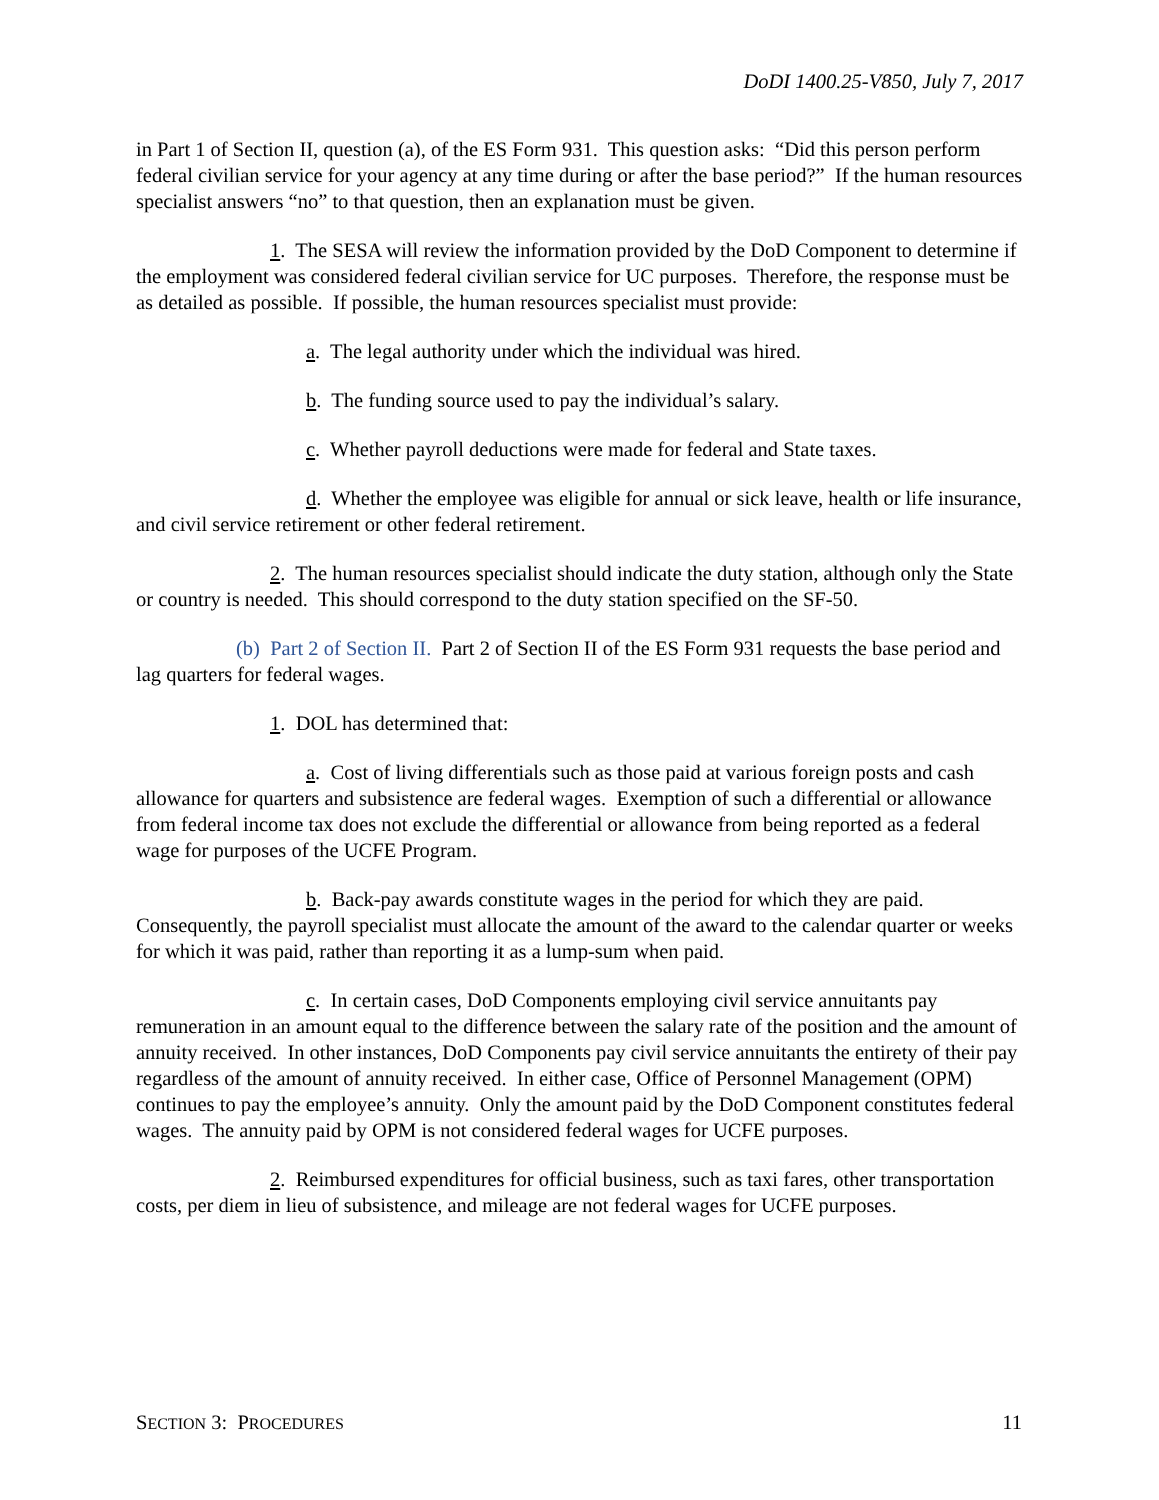DoDI 1400.25-V850, July 7, 2017
in Part 1 of Section II, question (a), of the ES Form 931. This question asks: “Did this person perform federal civilian service for your agency at any time during or after the base period?” If the human resources specialist answers “no” to that question, then an explanation must be given.
1. The SESA will review the information provided by the DoD Component to determine if the employment was considered federal civilian service for UC purposes. Therefore, the response must be as detailed as possible. If possible, the human resources specialist must provide:
a. The legal authority under which the individual was hired.
b. The funding source used to pay the individual’s salary.
c. Whether payroll deductions were made for federal and State taxes.
d. Whether the employee was eligible for annual or sick leave, health or life insurance, and civil service retirement or other federal retirement.
2. The human resources specialist should indicate the duty station, although only the State or country is needed. This should correspond to the duty station specified on the SF-50.
(b) Part 2 of Section II. Part 2 of Section II of the ES Form 931 requests the base period and lag quarters for federal wages.
1. DOL has determined that:
a. Cost of living differentials such as those paid at various foreign posts and cash allowance for quarters and subsistence are federal wages. Exemption of such a differential or allowance from federal income tax does not exclude the differential or allowance from being reported as a federal wage for purposes of the UCFE Program.
b. Back-pay awards constitute wages in the period for which they are paid. Consequently, the payroll specialist must allocate the amount of the award to the calendar quarter or weeks for which it was paid, rather than reporting it as a lump-sum when paid.
c. In certain cases, DoD Components employing civil service annuitants pay remuneration in an amount equal to the difference between the salary rate of the position and the amount of annuity received. In other instances, DoD Components pay civil service annuitants the entirety of their pay regardless of the amount of annuity received. In either case, Office of Personnel Management (OPM) continues to pay the employee’s annuity. Only the amount paid by the DoD Component constitutes federal wages. The annuity paid by OPM is not considered federal wages for UCFE purposes.
2. Reimbursed expenditures for official business, such as taxi fares, other transportation costs, per diem in lieu of subsistence, and mileage are not federal wages for UCFE purposes.
SECTION 3: PROCEDURES 11